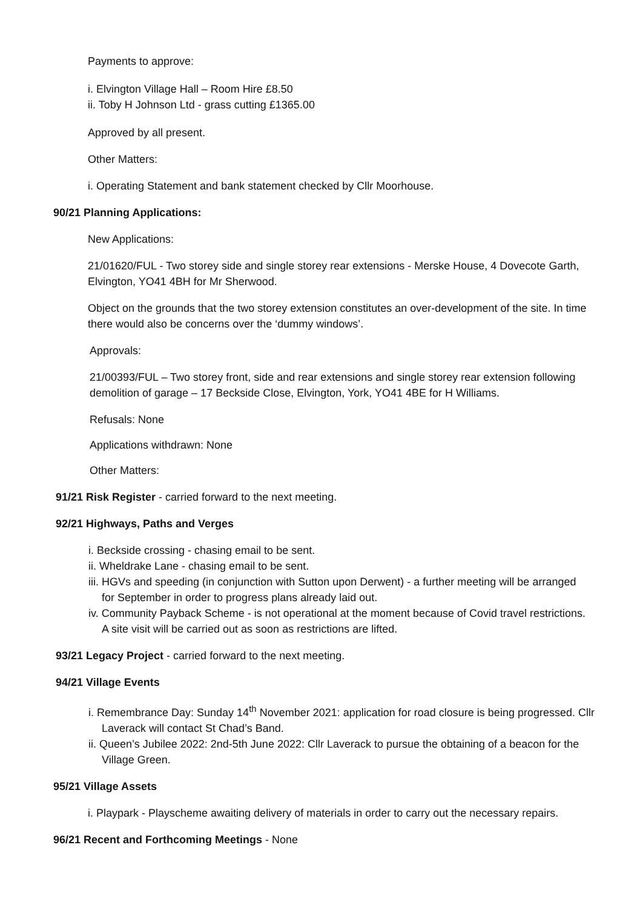Payments to approve:
i. Elvington Village Hall – Room Hire £8.50
ii. Toby H Johnson Ltd - grass cutting £1365.00
Approved by all present.
Other Matters:
i. Operating Statement and bank statement checked by Cllr Moorhouse.
90/21 Planning Applications:
New Applications:
21/01620/FUL - Two storey side and single storey rear extensions - Merske House, 4 Dovecote Garth, Elvington, YO41 4BH for Mr Sherwood.
Object on the grounds that the two storey extension constitutes an over-development of the site. In time there would also be concerns over the ‘dummy windows’.
Approvals:
21/00393/FUL – Two storey front, side and rear extensions and single storey rear extension following demolition of garage – 17 Beckside Close, Elvington, York, YO41 4BE for H Williams.
Refusals: None
Applications withdrawn: None
Other Matters:
91/21 Risk Register - carried forward to the next meeting.
92/21 Highways, Paths and Verges
i. Beckside crossing - chasing email to be sent.
ii. Wheldrake Lane - chasing email to be sent.
iii. HGVs and speeding (in conjunction with Sutton upon Derwent) - a further meeting will be arranged for September in order to progress plans already laid out.
iv. Community Payback Scheme - is not operational at the moment because of Covid travel restrictions. A site visit will be carried out as soon as restrictions are lifted.
93/21 Legacy Project - carried forward to the next meeting.
94/21 Village Events
i. Remembrance Day: Sunday 14<sup>th</sup> November 2021: application for road closure is being progressed. Cllr Laverack will contact St Chad’s Band.
ii. Queen’s Jubilee 2022: 2nd-5th June 2022: Cllr Laverack to pursue the obtaining of a beacon for the Village Green.
95/21 Village Assets
i. Playpark - Playscheme awaiting delivery of materials in order to carry out the necessary repairs.
96/21 Recent and Forthcoming Meetings - None